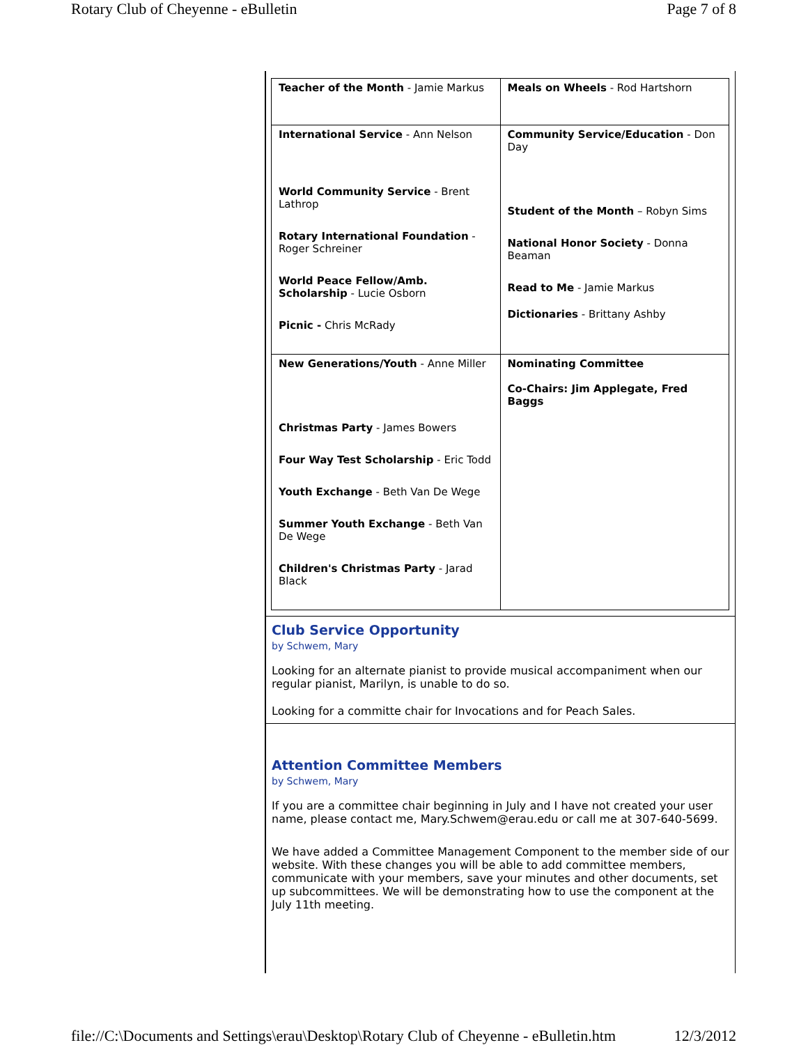Rotary Club of Cheyenne - eBulletin Page 7 of 8
| Teacher of the Month - Jamie Markus | Meals on Wheels - Rod Hartshorn |
| International Service - Ann Nelson World Community Service - Brent Lathrop Rotary International Foundation - Roger Schreiner World Peace Fellow/Amb. Scholarship - Lucie Osborn Picnic - Chris McRady | Community Service/Education - Don Day Student of the Month – Robyn Sims National Honor Society - Donna Beaman Read to Me - Jamie Markus Dictionaries - Brittany Ashby |
| New Generations/Youth - Anne Miller Christmas Party - James Bowers Four Way Test Scholarship - Eric Todd Youth Exchange - Beth Van De Wege Summer Youth Exchange - Beth Van De Wege Children's Christmas Party - Jarad Black | Nominating Committee Co-Chairs: Jim Applegate, Fred Baggs |
Club Service Opportunity
by Schwem, Mary
Looking for an alternate pianist to provide musical accompaniment when our regular pianist, Marilyn, is unable to do so.
Looking for a committe chair for Invocations and for Peach Sales.
Attention Committee Members
by Schwem, Mary
If you are a committee chair beginning in July and I have not created your user name, please contact me, Mary.Schwem@erau.edu or call me at 307-640-5699.
We have added a Committee Management Component to the member side of our website. With these changes you will be able to add committee members, communicate with your members, save your minutes and other documents, set up subcommittees. We will be demonstrating how to use the component at the July 11th meeting.
file://C:\Documents and Settings\erau\Desktop\Rotary Club of Cheyenne - eBulletin.htm 12/3/2012